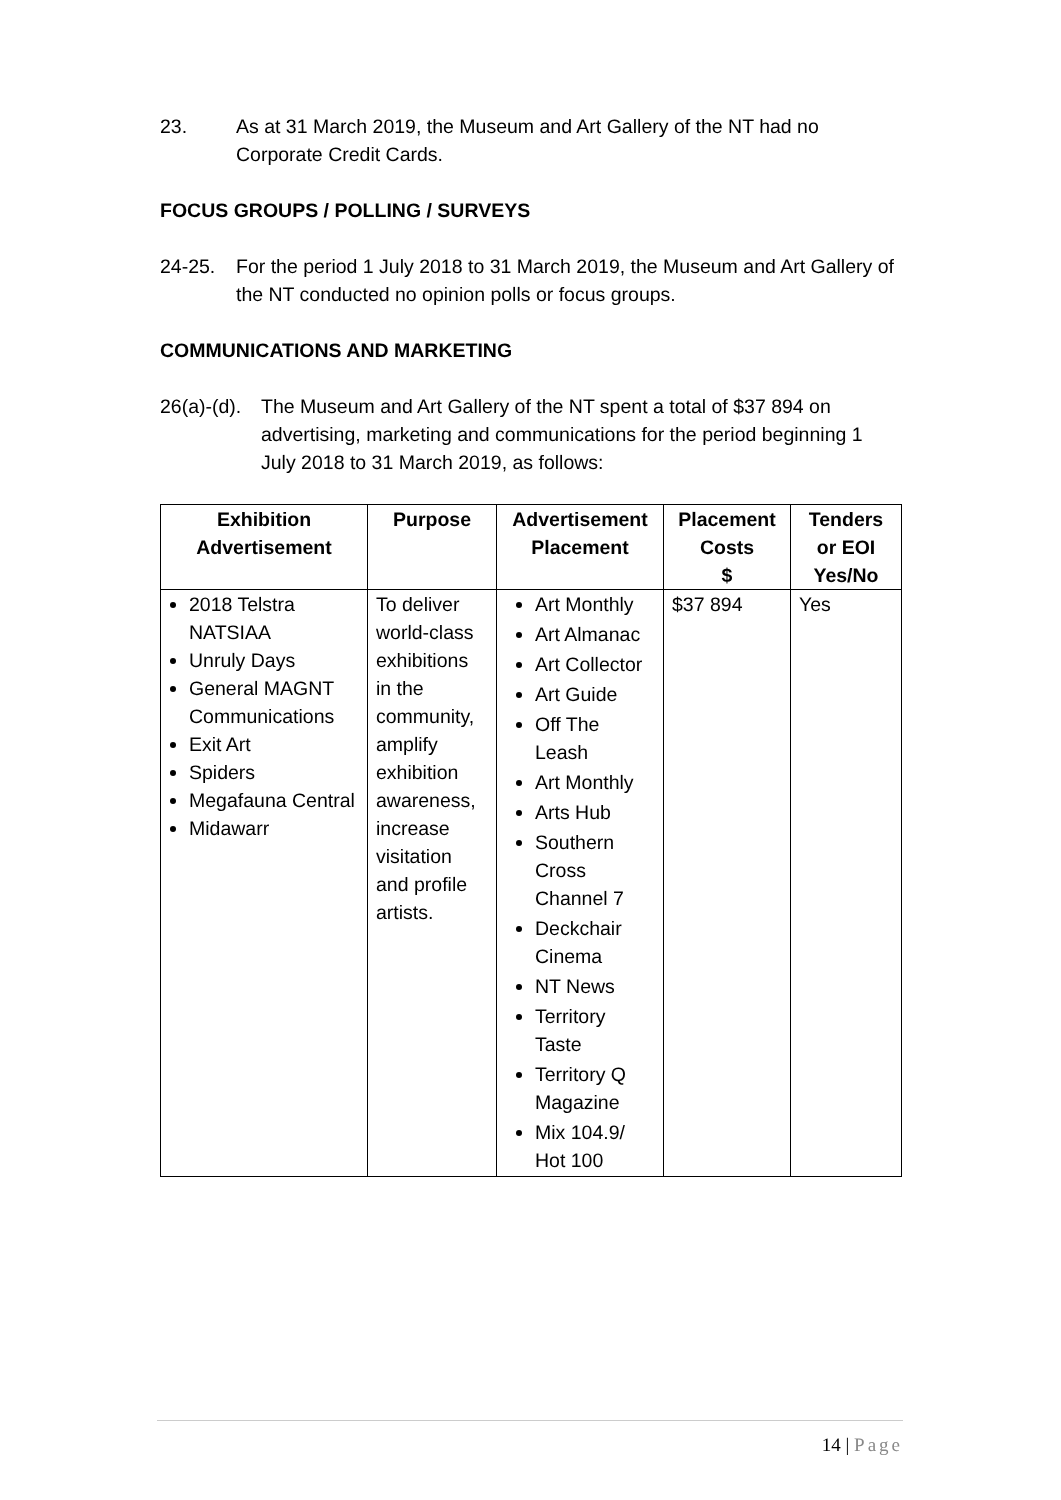23. As at 31 March 2019, the Museum and Art Gallery of the NT had no Corporate Credit Cards.
FOCUS GROUPS / POLLING / SURVEYS
24-25. For the period 1 July 2018 to 31 March 2019, the Museum and Art Gallery of the NT conducted no opinion polls or focus groups.
COMMUNICATIONS AND MARKETING
26(a)-(d).
The Museum and Art Gallery of the NT spent a total of $37 894 on advertising, marketing and communications for the period beginning 1 July 2018 to 31 March 2019, as follows:
| Exhibition Advertisement | Purpose | Advertisement Placement | Placement Costs $ | Tenders or EOI Yes/No |
| --- | --- | --- | --- | --- |
| 2018 Telstra NATSIAA Unruly Days General MAGNT Communications Exit Art Spiders Megafauna Central Midawarr | To deliver world-class exhibitions in the community, amplify exhibition awareness, increase visitation and profile artists. | Art Monthly Art Almanac Art Collector Art Guide Off The Leash Art Monthly Arts Hub Southern Cross Channel 7 Deckchair Cinema NT News Territory Taste Territory Q Magazine Mix 104.9/ Hot 100 | $37 894 | Yes |
14 | Page